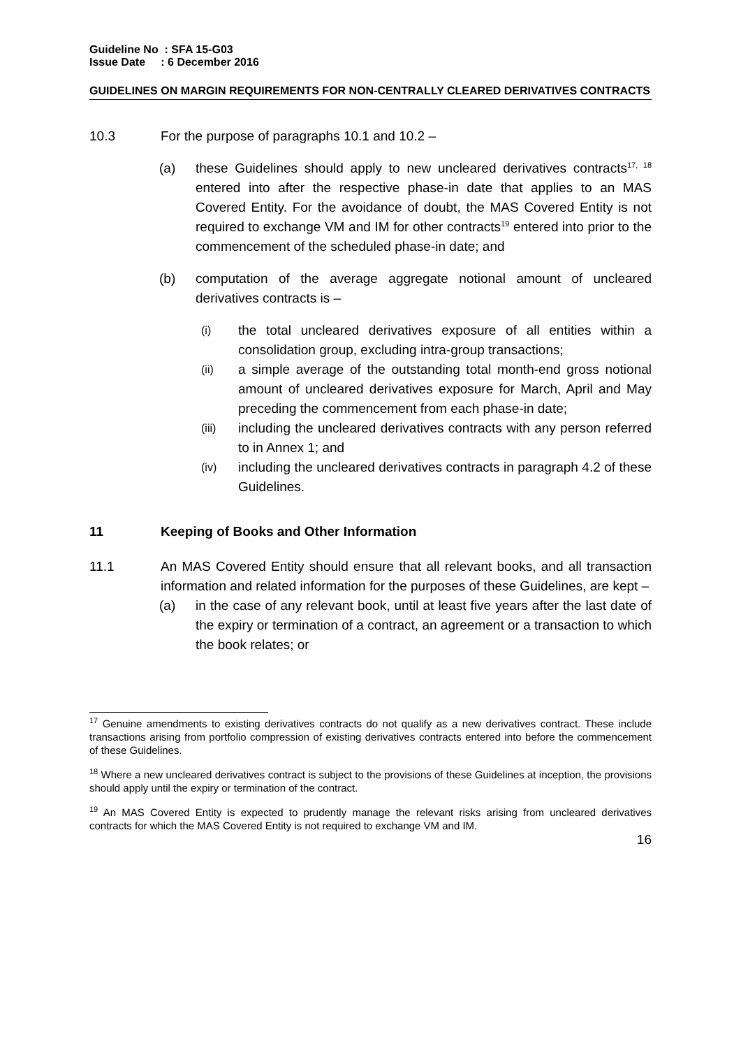Guideline No : SFA 15-G03
Issue Date : 6 December 2016
GUIDELINES ON MARGIN REQUIREMENTS FOR NON-CENTRALLY CLEARED DERIVATIVES CONTRACTS
10.3 For the purpose of paragraphs 10.1 and 10.2 –
(a) these Guidelines should apply to new uncleared derivatives contracts<sup>17, 18</sup> entered into after the respective phase-in date that applies to an MAS Covered Entity. For the avoidance of doubt, the MAS Covered Entity is not required to exchange VM and IM for other contracts<sup>19</sup> entered into prior to the commencement of the scheduled phase-in date; and
(b) computation of the average aggregate notional amount of uncleared derivatives contracts is –
(i)
the total uncleared derivatives exposure of all entities within a consolidation group, excluding intra-group transactions;
(ii)
a simple average of the outstanding total month-end gross notional amount of uncleared derivatives exposure for March, April and May preceding the commencement from each phase-in date;
(iii)
including the uncleared derivatives contracts with any person referred to in Annex 1; and
(iv)
including the uncleared derivatives contracts in paragraph 4.2 of these Guidelines.
11 Keeping of Books and Other Information
11.1 An MAS Covered Entity should ensure that all relevant books, and all transaction information and related information for the purposes of these Guidelines, are kept –
(a) in the case of any relevant book, until at least five years after the last date of the expiry or termination of a contract, an agreement or a transaction to which the book relates; or
<sup>17</sup> Genuine amendments to existing derivatives contracts do not qualify as a new derivatives contract. These include transactions arising from portfolio compression of existing derivatives contracts entered into before the commencement of these Guidelines.
<sup>18</sup> Where a new uncleared derivatives contract is subject to the provisions of these Guidelines at inception, the provisions should apply until the expiry or termination of the contract.
<sup>19</sup> An MAS Covered Entity is expected to prudently manage the relevant risks arising from uncleared derivatives contracts for which the MAS Covered Entity is not required to exchange VM and IM.
16